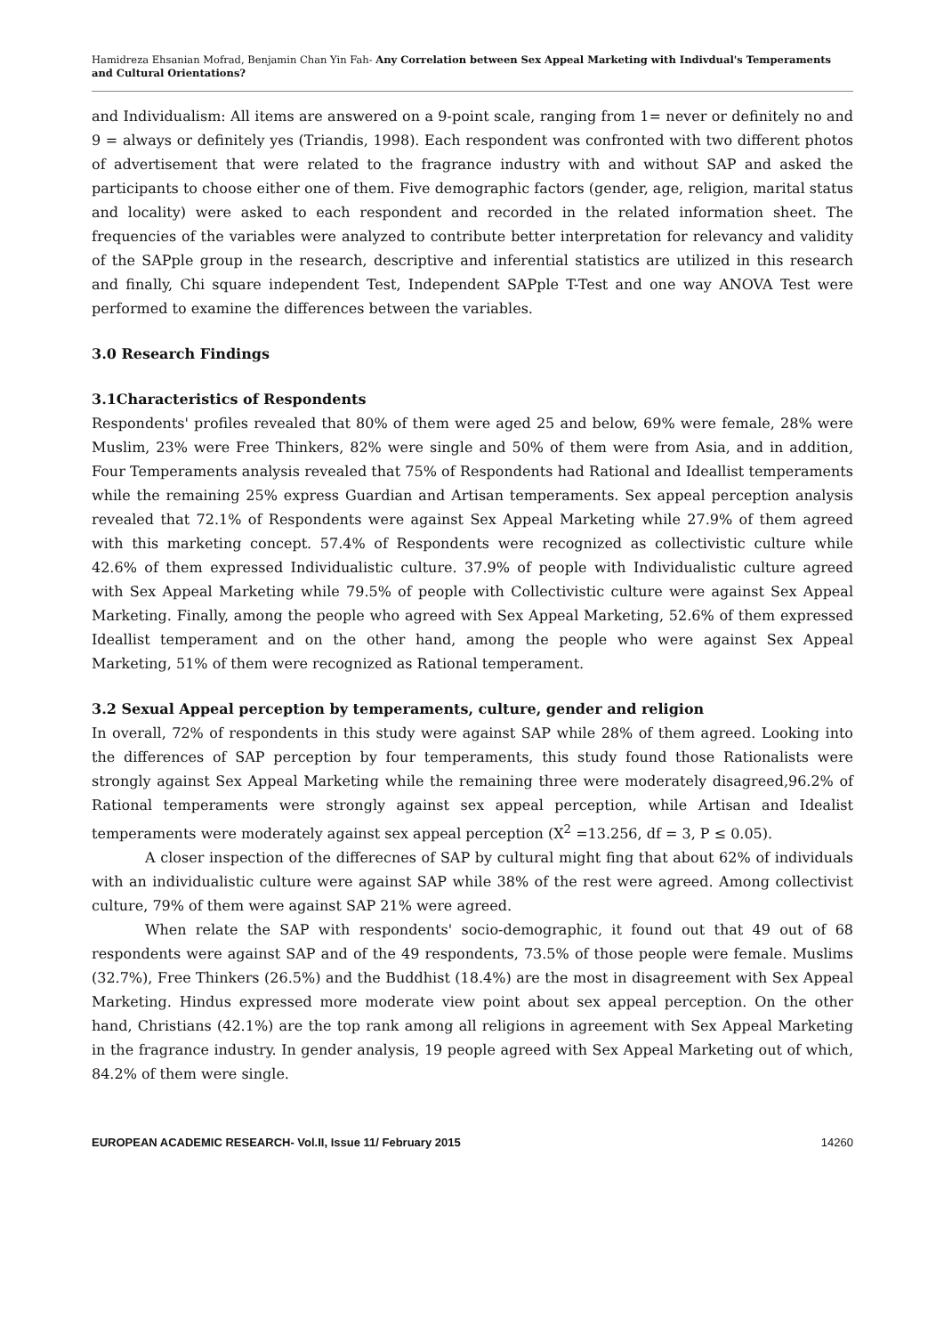Hamidreza Ehsanian Mofrad, Benjamin Chan Yin Fah- Any Correlation between Sex Appeal Marketing with Indivdual's Temperaments and Cultural Orientations?
and Individualism: All items are answered on a 9-point scale, ranging from 1= never or definitely no and 9 = always or definitely yes (Triandis, 1998). Each respondent was confronted with two different photos of advertisement that were related to the fragrance industry with and without SAP and asked the participants to choose either one of them. Five demographic factors (gender, age, religion, marital status and locality) were asked to each respondent and recorded in the related information sheet. The frequencies of the variables were analyzed to contribute better interpretation for relevancy and validity of the SAPple group in the research, descriptive and inferential statistics are utilized in this research and finally, Chi square independent Test, Independent SAPple T-Test and one way ANOVA Test were performed to examine the differences between the variables.
3.0 Research Findings
3.1Characteristics of Respondents
Respondents' profiles revealed that 80% of them were aged 25 and below, 69% were female, 28% were Muslim, 23% were Free Thinkers, 82% were single and 50% of them were from Asia, and in addition, Four Temperaments analysis revealed that 75% of Respondents had Rational and Ideallist temperaments while the remaining 25% express Guardian and Artisan temperaments. Sex appeal perception analysis revealed that 72.1% of Respondents were against Sex Appeal Marketing while 27.9% of them agreed with this marketing concept. 57.4% of Respondents were recognized as collectivistic culture while 42.6% of them expressed Individualistic culture. 37.9% of people with Individualistic culture agreed with Sex Appeal Marketing while 79.5% of people with Collectivistic culture were against Sex Appeal Marketing. Finally, among the people who agreed with Sex Appeal Marketing, 52.6% of them expressed Ideallist temperament and on the other hand, among the people who were against Sex Appeal Marketing, 51% of them were recognized as Rational temperament.
3.2 Sexual Appeal perception by temperaments, culture, gender and religion
In overall, 72% of respondents in this study were against SAP while 28% of them agreed. Looking into the differences of SAP perception by four temperaments, this study found those Rationalists were strongly against Sex Appeal Marketing while the remaining three were moderately disagreed,96.2% of Rational temperaments were strongly against sex appeal perception, while Artisan and Idealist temperaments were moderately against sex appeal perception (X<sup>2</sup> =13.256, df = 3, P ≤ 0.05).
A closer inspection of the differecnes of SAP by cultural might fing that about 62% of individuals with an individualistic culture were against SAP while 38% of the rest were agreed. Among collectivist culture, 79% of them were against SAP 21% were agreed.
When relate the SAP with respondents' socio-demographic, it found out that 49 out of 68 respondents were against SAP and of the 49 respondents, 73.5% of those people were female. Muslims (32.7%), Free Thinkers (26.5%) and the Buddhist (18.4%) are the most in disagreement with Sex Appeal Marketing. Hindus expressed more moderate view point about sex appeal perception. On the other hand, Christians (42.1%) are the top rank among all religions in agreement with Sex Appeal Marketing in the fragrance industry. In gender analysis, 19 people agreed with Sex Appeal Marketing out of which, 84.2% of them were single.
EUROPEAN ACADEMIC RESEARCH- Vol.II, Issue 11/ February 2015 14260